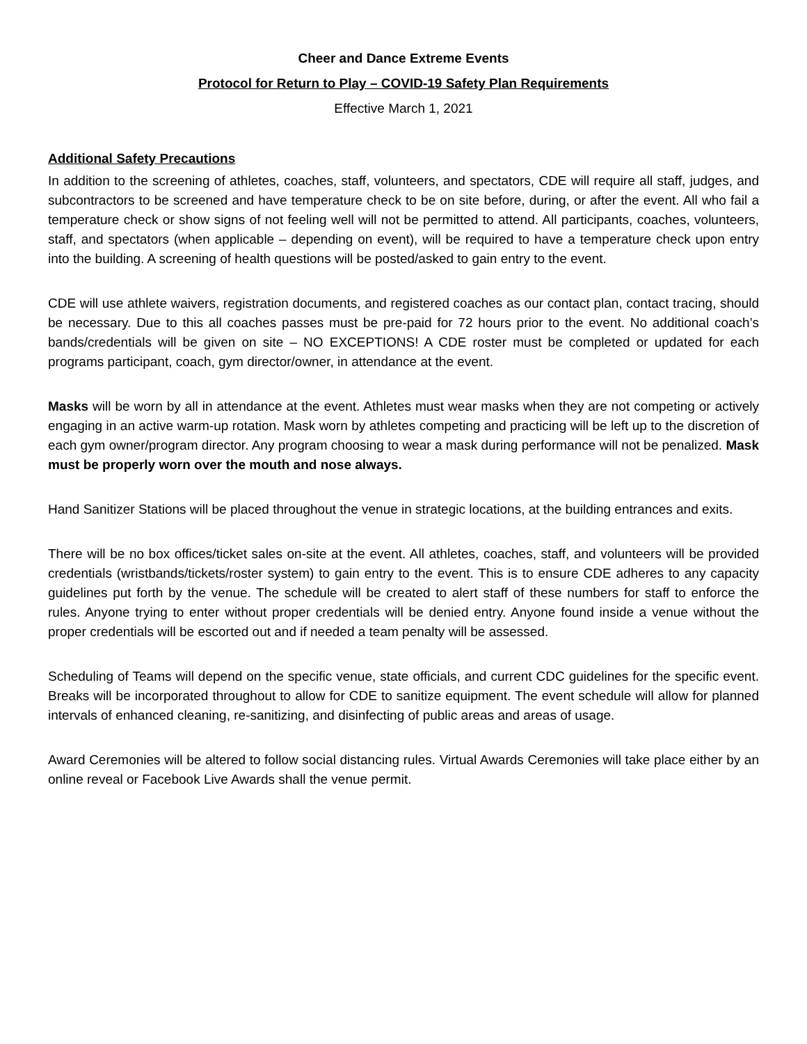Cheer and Dance Extreme Events
Protocol for Return to Play – COVID-19 Safety Plan Requirements
Effective March 1, 2021
Additional Safety Precautions
In addition to the screening of athletes, coaches, staff, volunteers, and spectators, CDE will require all staff, judges, and subcontractors to be screened and have temperature check to be on site before, during, or after the event. All who fail a temperature check or show signs of not feeling well will not be permitted to attend. All participants, coaches, volunteers, staff, and spectators (when applicable – depending on event), will be required to have a temperature check upon entry into the building. A screening of health questions will be posted/asked to gain entry to the event.
CDE will use athlete waivers, registration documents, and registered coaches as our contact plan, contact tracing, should be necessary. Due to this all coaches passes must be pre-paid for 72 hours prior to the event. No additional coach’s bands/credentials will be given on site – NO EXCEPTIONS! A CDE roster must be completed or updated for each programs participant, coach, gym director/owner, in attendance at the event.
Masks will be worn by all in attendance at the event. Athletes must wear masks when they are not competing or actively engaging in an active warm-up rotation. Mask worn by athletes competing and practicing will be left up to the discretion of each gym owner/program director. Any program choosing to wear a mask during performance will not be penalized. Mask must be properly worn over the mouth and nose always.
Hand Sanitizer Stations will be placed throughout the venue in strategic locations, at the building entrances and exits.
There will be no box offices/ticket sales on-site at the event. All athletes, coaches, staff, and volunteers will be provided credentials (wristbands/tickets/roster system) to gain entry to the event. This is to ensure CDE adheres to any capacity guidelines put forth by the venue. The schedule will be created to alert staff of these numbers for staff to enforce the rules. Anyone trying to enter without proper credentials will be denied entry. Anyone found inside a venue without the proper credentials will be escorted out and if needed a team penalty will be assessed.
Scheduling of Teams will depend on the specific venue, state officials, and current CDC guidelines for the specific event. Breaks will be incorporated throughout to allow for CDE to sanitize equipment. The event schedule will allow for planned intervals of enhanced cleaning, re-sanitizing, and disinfecting of public areas and areas of usage.
Award Ceremonies will be altered to follow social distancing rules. Virtual Awards Ceremonies will take place either by an online reveal or Facebook Live Awards shall the venue permit.